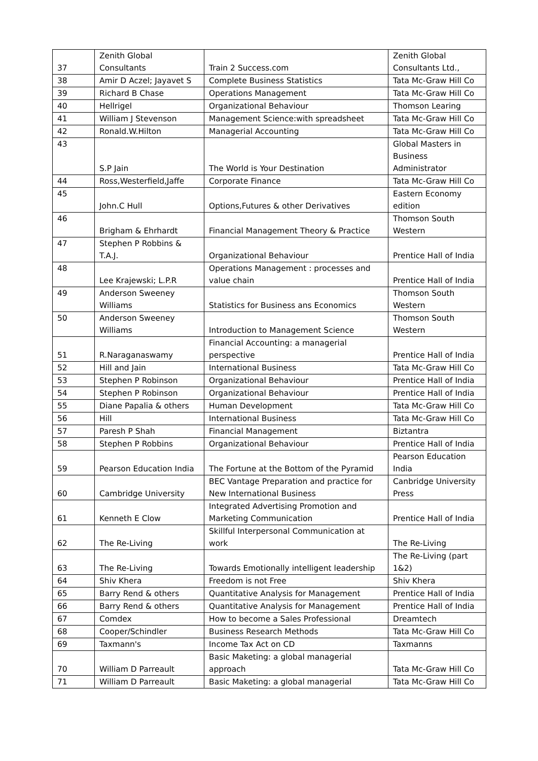| 37 | Zenith Global Consultants | Train 2 Success.com | Zenith Global Consultants Ltd., |
| 38 | Amir D Aczel; Jayavet S | Complete Business Statistics | Tata Mc-Graw Hill Co |
| 39 | Richard B Chase | Operations Management | Tata Mc-Graw Hill Co |
| 40 | Hellrigel | Organizational Behaviour | Thomson Learing |
| 41 | William J Stevenson | Management Science:with spreadsheet | Tata Mc-Graw Hill Co |
| 42 | Ronald.W.Hilton | Managerial Accounting | Tata Mc-Graw Hill Co |
| 43 | S.P Jain | The World is Your Destination | Global Masters in Business Administrator |
| 44 | Ross,Westerfield,Jaffe | Corporate Finance | Tata Mc-Graw Hill Co |
| 45 | John.C Hull | Options,Futures & other Derivatives | Eastern Economy edition |
| 46 | Brigham & Ehrhardt | Financial Management Theory & Practice | Thomson South Western |
| 47 | Stephen P Robbins & T.A.J. | Organizational Behaviour | Prentice Hall of India |
| 48 | Lee Krajewski; L.P.R | Operations Management : processes and value chain | Prentice Hall of India |
| 49 | Anderson Sweeney Williams | Statistics for Business ans Economics | Thomson South Western |
| 50 | Anderson Sweeney Williams | Introduction to Management Science | Thomson South Western |
| 51 | R.Naraganaswamy | Financial Accounting: a managerial perspective | Prentice Hall of India |
| 52 | Hill and Jain | International Business | Tata Mc-Graw Hill Co |
| 53 | Stephen P Robinson | Organizational Behaviour | Prentice Hall of India |
| 54 | Stephen P Robinson | Organizational Behaviour | Prentice Hall of India |
| 55 | Diane Papalia & others | Human Development | Tata Mc-Graw Hill Co |
| 56 | Hill | International Business | Tata Mc-Graw Hill Co |
| 57 | Paresh P Shah | Financial Management | Biztantra |
| 58 | Stephen P Robbins | Organizational Behaviour | Prentice Hall of India |
| 59 | Pearson Education India | The Fortune at the Bottom of the Pyramid | Pearson Education India |
| 60 | Cambridge University | BEC Vantage Preparation and practice for New International Business | Canbridge University Press |
| 61 | Kenneth E Clow | Integrated Advertising Promotion and Marketing Communication | Prentice Hall of India |
| 62 | The Re-Living | Skillful Interpersonal Communication at work | The Re-Living |
| 63 | The Re-Living | Towards Emotionally intelligent leadership | The Re-Living (part 1&2) |
| 64 | Shiv Khera | Freedom is not Free | Shiv Khera |
| 65 | Barry Rend & others | Quantitative Analysis for Management | Prentice Hall of India |
| 66 | Barry Rend & others | Quantitative Analysis for Management | Prentice Hall of India |
| 67 | Comdex | How to become a Sales Professional | Dreamtech |
| 68 | Cooper/Schindler | Business Research Methods | Tata Mc-Graw Hill Co |
| 69 | Taxmann's | Income Tax Act on CD | Taxmanns |
| 70 | William D Parreault | Basic Maketing: a global managerial approach | Tata Mc-Graw Hill Co |
| 71 | William D Parreault | Basic Maketing: a global managerial | Tata Mc-Graw Hill Co |